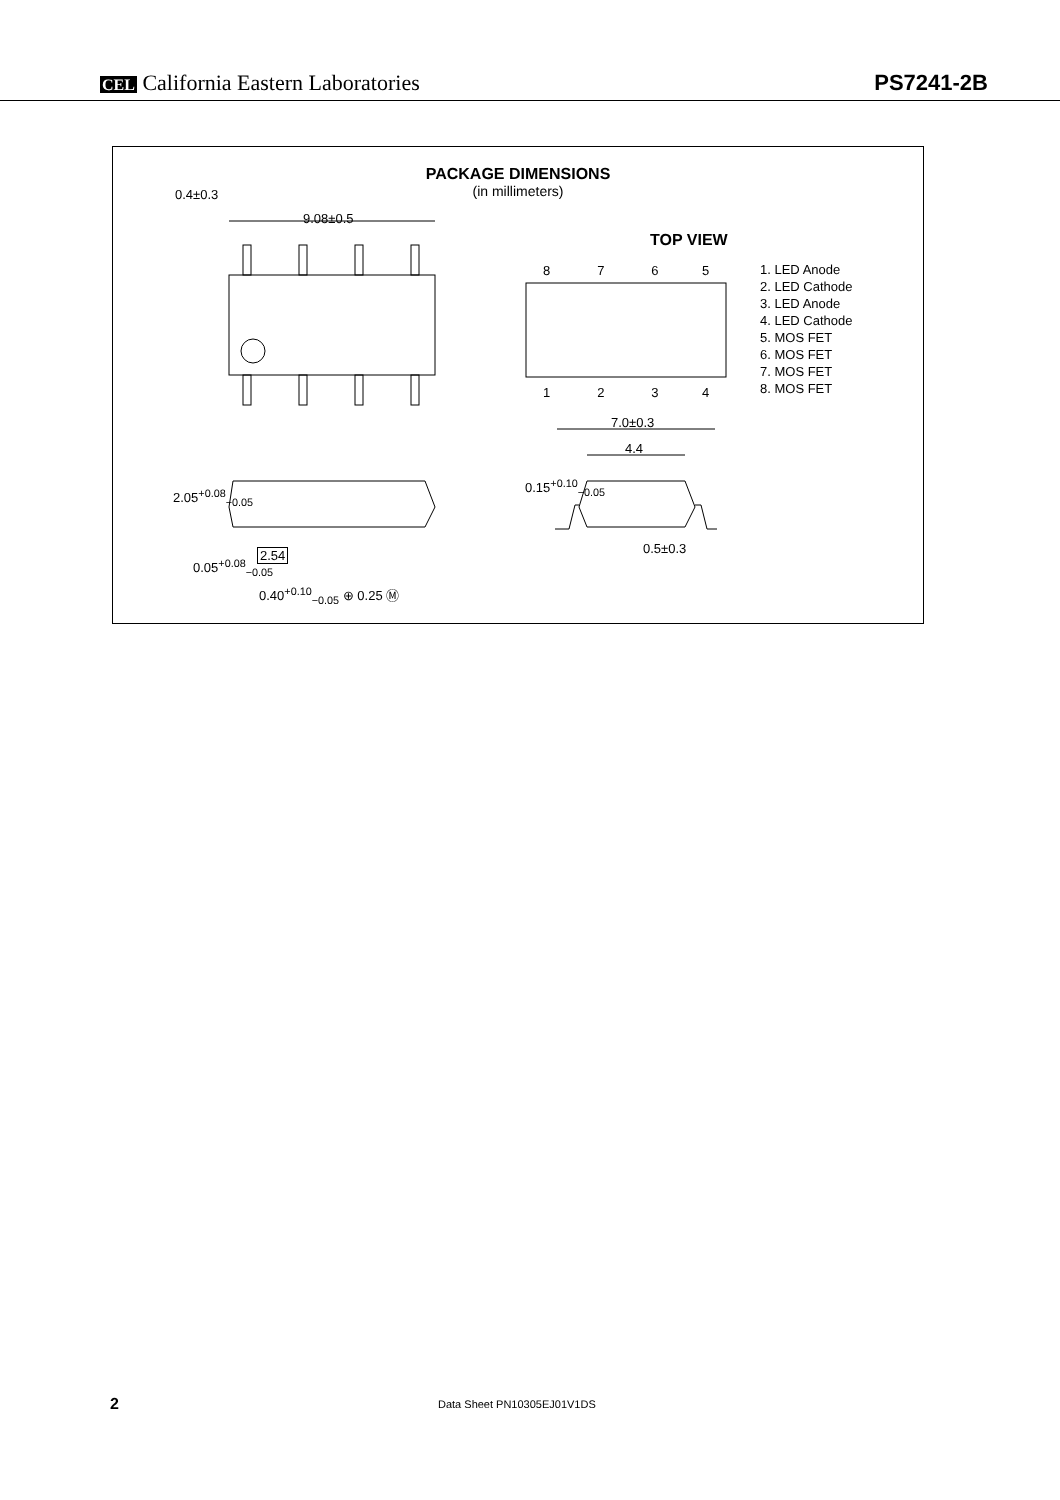CEL California Eastern Laboratories
PS7241-2B
PACKAGE DIMENSIONS
(in millimeters)
9.08±0.5
TOP VIEW
8 7 6 5
1 2 3 4
1. LED Anode
2. LED Cathode
3. LED Anode
4. LED Cathode
5. MOS FET
6. MOS FET
7. MOS FET
8. MOS FET
7.0±0.3
4.4
0.5±0.3
0.4±0.3
2.05<sup>+0.08</sup><sub>−0.05</sub>
2.54
0.05<sup>+0.08</sup><sub>−0.05</sub>
0.40<sup>+0.10</sup><sub>−0.05</sub> ⊕ 0.25 Ⓜ
0.15<sup>+0.10</sup><sub>−0.05</sub>
2 Data Sheet PN10305EJ01V1DS